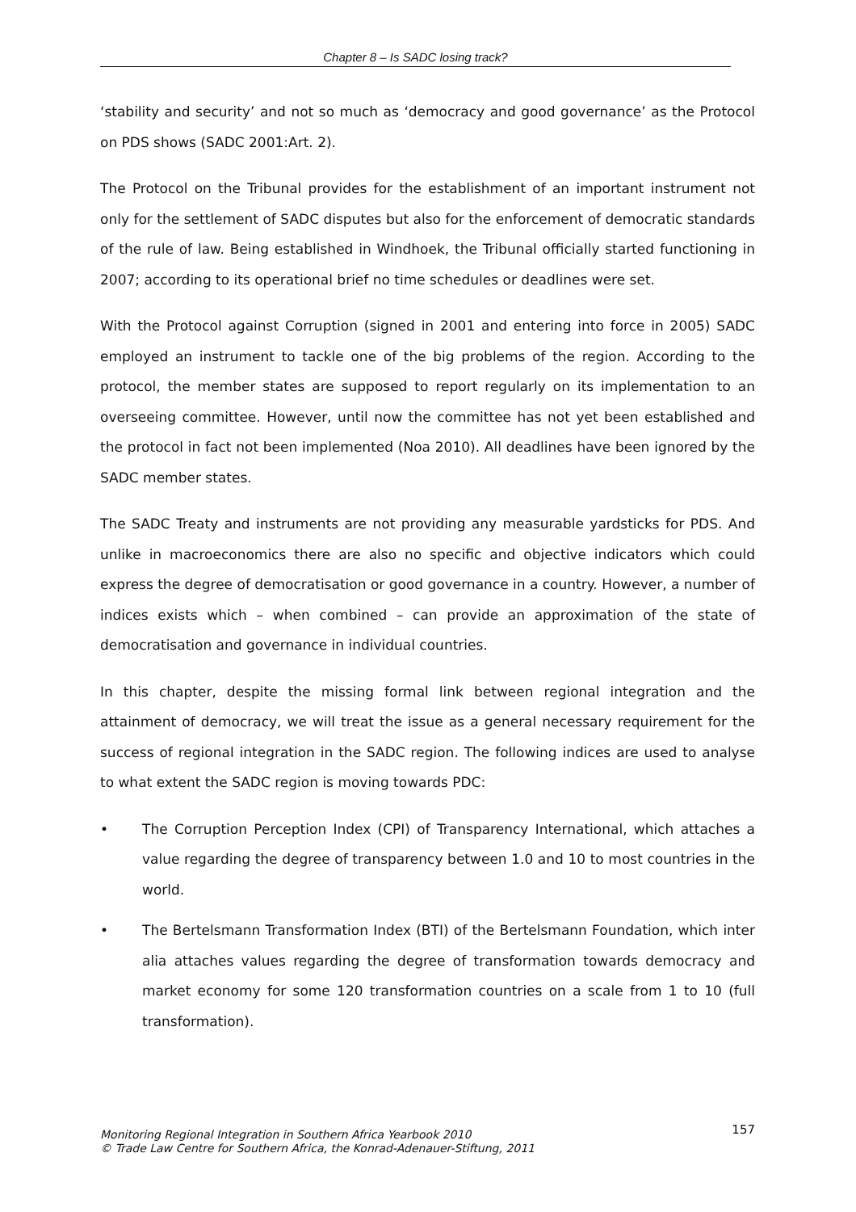Chapter 8 – Is SADC losing track?
‘stability and security’ and not so much as ‘democracy and good governance’ as the Protocol on PDS shows (SADC 2001:Art. 2).
The Protocol on the Tribunal provides for the establishment of an important instrument not only for the settlement of SADC disputes but also for the enforcement of democratic standards of the rule of law. Being established in Windhoek, the Tribunal officially started functioning in 2007; according to its operational brief no time schedules or deadlines were set.
With the Protocol against Corruption (signed in 2001 and entering into force in 2005) SADC employed an instrument to tackle one of the big problems of the region. According to the protocol, the member states are supposed to report regularly on its implementation to an overseeing committee. However, until now the committee has not yet been established and the protocol in fact not been implemented (Noa 2010). All deadlines have been ignored by the SADC member states.
The SADC Treaty and instruments are not providing any measurable yardsticks for PDS. And unlike in macroeconomics there are also no specific and objective indicators which could express the degree of democratisation or good governance in a country. However, a number of indices exists which – when combined – can provide an approximation of the state of democratisation and governance in individual countries.
In this chapter, despite the missing formal link between regional integration and the attainment of democracy, we will treat the issue as a general necessary requirement for the success of regional integration in the SADC region. The following indices are used to analyse to what extent the SADC region is moving towards PDC:
• The Corruption Perception Index (CPI) of Transparency International, which attaches a value regarding the degree of transparency between 1.0 and 10 to most countries in the world.
• The Bertelsmann Transformation Index (BTI) of the Bertelsmann Foundation, which inter alia attaches values regarding the degree of transformation towards democracy and market economy for some 120 transformation countries on a scale from 1 to 10 (full transformation).
Monitoring Regional Integration in Southern Africa Yearbook 2010
© Trade Law Centre for Southern Africa, the Konrad-Adenauer-Stiftung, 2011
157